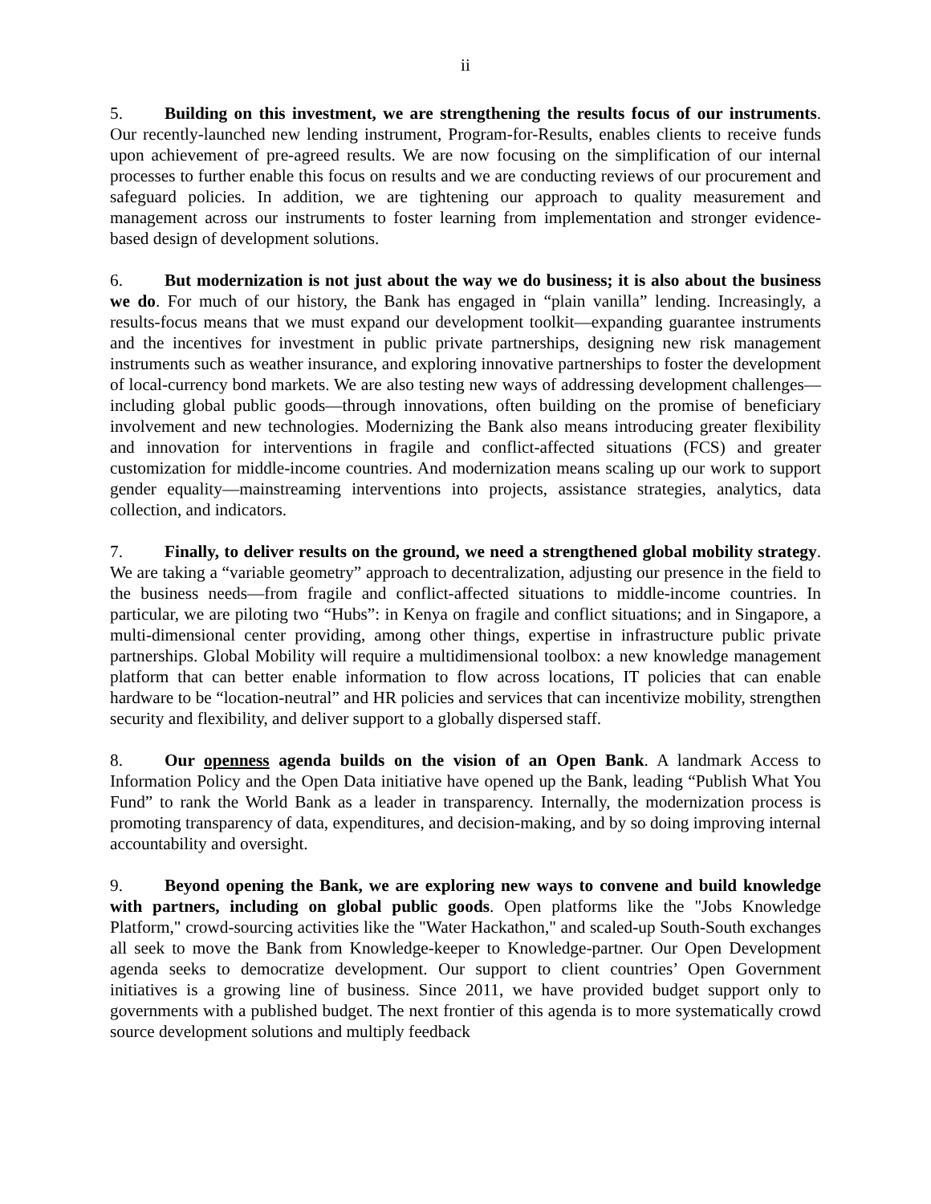ii
5. Building on this investment, we are strengthening the results focus of our instruments. Our recently-launched new lending instrument, Program-for-Results, enables clients to receive funds upon achievement of pre-agreed results. We are now focusing on the simplification of our internal processes to further enable this focus on results and we are conducting reviews of our procurement and safeguard policies. In addition, we are tightening our approach to quality measurement and management across our instruments to foster learning from implementation and stronger evidence-based design of development solutions.
6. But modernization is not just about the way we do business; it is also about the business we do. For much of our history, the Bank has engaged in “plain vanilla” lending. Increasingly, a results-focus means that we must expand our development toolkit—expanding guarantee instruments and the incentives for investment in public private partnerships, designing new risk management instruments such as weather insurance, and exploring innovative partnerships to foster the development of local-currency bond markets. We are also testing new ways of addressing development challenges—including global public goods—through innovations, often building on the promise of beneficiary involvement and new technologies. Modernizing the Bank also means introducing greater flexibility and innovation for interventions in fragile and conflict-affected situations (FCS) and greater customization for middle-income countries. And modernization means scaling up our work to support gender equality—mainstreaming interventions into projects, assistance strategies, analytics, data collection, and indicators.
7. Finally, to deliver results on the ground, we need a strengthened global mobility strategy. We are taking a “variable geometry” approach to decentralization, adjusting our presence in the field to the business needs—from fragile and conflict-affected situations to middle-income countries. In particular, we are piloting two “Hubs”: in Kenya on fragile and conflict situations; and in Singapore, a multi-dimensional center providing, among other things, expertise in infrastructure public private partnerships. Global Mobility will require a multidimensional toolbox: a new knowledge management platform that can better enable information to flow across locations, IT policies that can enable hardware to be “location-neutral” and HR policies and services that can incentivize mobility, strengthen security and flexibility, and deliver support to a globally dispersed staff.
8. Our openness agenda builds on the vision of an Open Bank. A landmark Access to Information Policy and the Open Data initiative have opened up the Bank, leading “Publish What You Fund” to rank the World Bank as a leader in transparency. Internally, the modernization process is promoting transparency of data, expenditures, and decision-making, and by so doing improving internal accountability and oversight.
9. Beyond opening the Bank, we are exploring new ways to convene and build knowledge with partners, including on global public goods. Open platforms like the "Jobs Knowledge Platform," crowd-sourcing activities like the "Water Hackathon," and scaled-up South-South exchanges all seek to move the Bank from Knowledge-keeper to Knowledge-partner. Our Open Development agenda seeks to democratize development. Our support to client countries’ Open Government initiatives is a growing line of business. Since 2011, we have provided budget support only to governments with a published budget. The next frontier of this agenda is to more systematically crowd source development solutions and multiply feedback